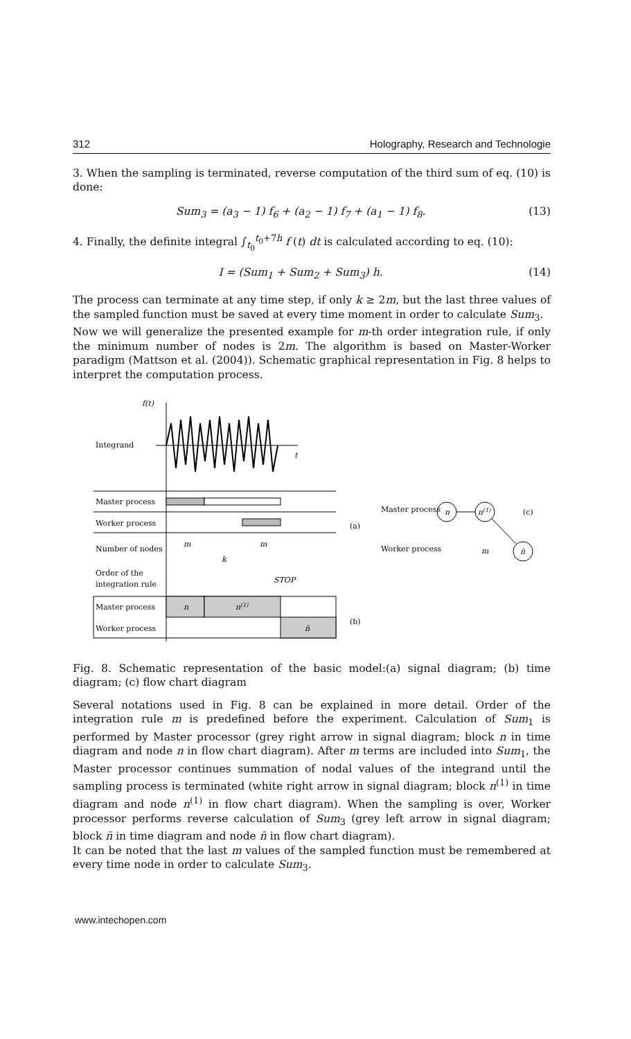312 Holography, Research and Technologie
3. When the sampling is terminated, reverse computation of the third sum of eq. (10) is done:
Sum<sub>3</sub> = (a<sub>3</sub> − 1) f<sub>6</sub> + (a<sub>2</sub> − 1) f<sub>7</sub> + (a<sub>1</sub> − 1) f<sub>8</sub>. (13)
4. Finally, the definite integral ∫<sub>t<sub>0</sub></sub><sup>t<sub>0</sub>+7h</sup> f (t) dt is calculated according to eq. (10):
I = (Sum<sub>1</sub> + Sum<sub>2</sub> + Sum<sub>3</sub>) h. (14)
The process can terminate at any time step, if only k ≥ 2m, but the last three values of the sampled function must be saved at every time moment in order to calculate Sum<sub>3</sub>.
Now we will generalize the presented example for m-th order integration rule, if only the minimum number of nodes is 2m. The algorithm is based on Master-Worker paradigm (Mattson et al. (2004)). Schematic graphical representation in Fig. 8 helps to interpret the computation process.
f(t)
Integrand
t
Master process
Worker process
(a)
Number of nodes
m
m
k
Order of the
integration rule
STOP
Master process
Worker process
n
n(1)
n̄
(b)
Master process
Worker process
n
n(1)
n̄
m
(c)
Fig. 8. Schematic representation of the basic model:(a) signal diagram; (b) time diagram; (c) flow chart diagram
Several notations used in Fig. 8 can be explained in more detail. Order of the integration rule m is predefined before the experiment. Calculation of Sum<sub>1</sub> is performed by Master processor (grey right arrow in signal diagram; block n in time diagram and node n in flow chart diagram). After m terms are included into Sum<sub>1</sub>, the Master processor continues summation of nodal values of the integrand until the sampling process is terminated (white right arrow in signal diagram; block n<sup>(1)</sup> in time diagram and node n<sup>(1)</sup> in flow chart diagram). When the sampling is over, Worker processor performs reverse calculation of Sum<sub>3</sub> (grey left arrow in signal diagram; block n̄ in time diagram and node n̄ in flow chart diagram).
It can be noted that the last m values of the sampled function must be remembered at every time node in order to calculate Sum<sub>3</sub>.
www.intechopen.com